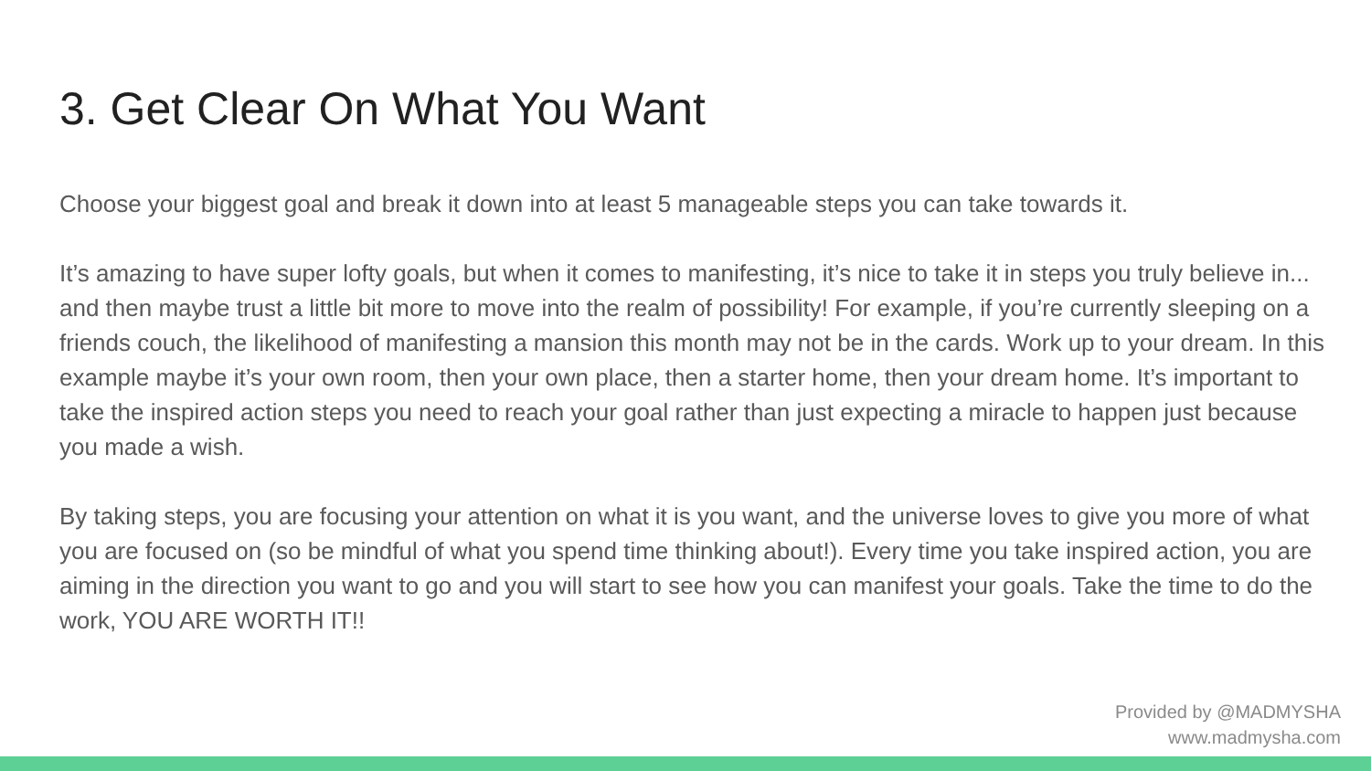3. Get Clear On What You Want
Choose your biggest goal and break it down into at least 5 manageable steps you can take towards it.
It’s amazing to have super lofty goals, but when it comes to manifesting, it’s nice to take it in steps you truly believe in... and then maybe trust a little bit more to move into the realm of possibility! For example, if you’re currently sleeping on a friends couch, the likelihood of manifesting a mansion this month may not be in the cards. Work up to your dream. In this example maybe it’s your own room, then your own place, then a starter home, then your dream home. It’s important to take the inspired action steps you need to reach your goal rather than just expecting a miracle to happen just because you made a wish.
By taking steps, you are focusing your attention on what it is you want, and the universe loves to give you more of what you are focused on (so be mindful of what you spend time thinking about!). Every time you take inspired action, you are aiming in the direction you want to go and you will start to see how you can manifest your goals. Take the time to do the work, YOU ARE WORTH IT!!
Provided by @MADMYSHA
www.madmysha.com